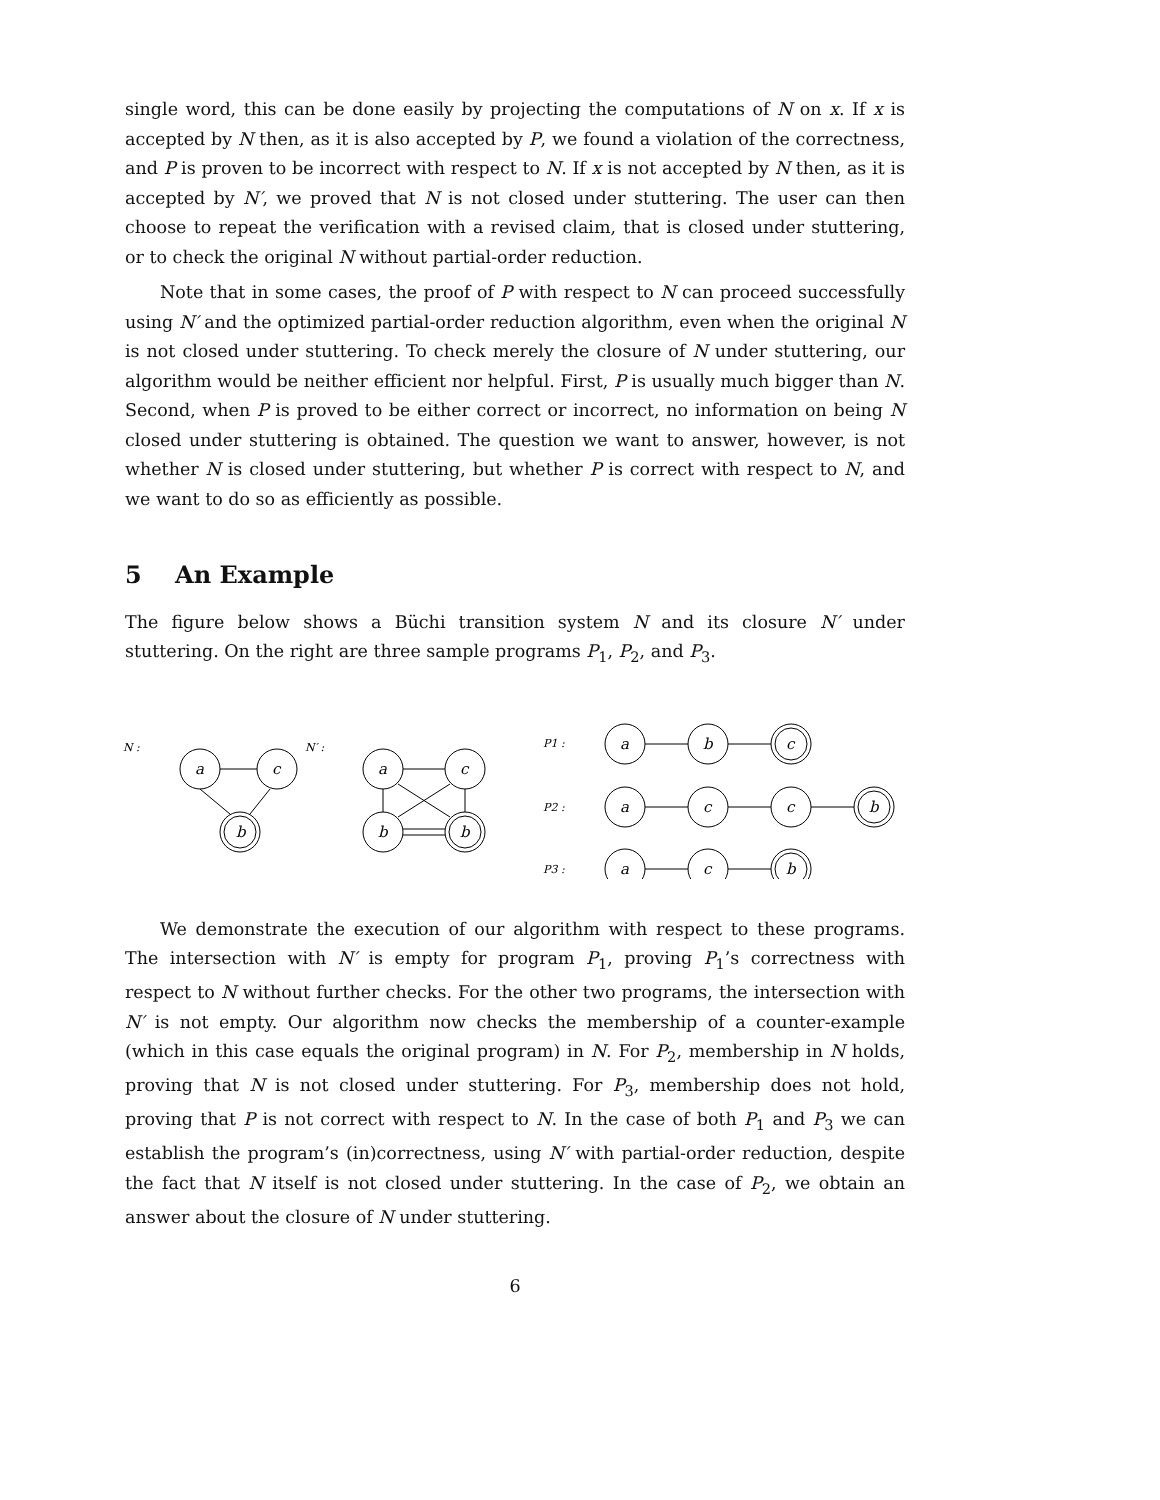single word, this can be done easily by projecting the computations of N on x. If x is accepted by N then, as it is also accepted by P, we found a violation of the correctness, and P is proven to be incorrect with respect to N. If x is not accepted by N then, as it is accepted by N′, we proved that N is not closed under stuttering. The user can then choose to repeat the verification with a revised claim, that is closed under stuttering, or to check the original N without partial-order reduction.
Note that in some cases, the proof of P with respect to N can proceed successfully using N′ and the optimized partial-order reduction algorithm, even when the original N is not closed under stuttering. To check merely the closure of N under stuttering, our algorithm would be neither efficient nor helpful. First, P is usually much bigger than N. Second, when P is proved to be either correct or incorrect, no information on being N closed under stuttering is obtained. The question we want to answer, however, is not whether N is closed under stuttering, but whether P is correct with respect to N, and we want to do so as efficiently as possible.
5 An Example
The figure below shows a Büchi transition system N and its closure N′ under stuttering. On the right are three sample programs P<sub>1</sub>, P<sub>2</sub>, and P<sub>3</sub>.
N :
N′ :
P1 :
P2 :
P3 :
a
c
b
a
c
b
b
a
b
c
a
c
c
b
a
c
b
We demonstrate the execution of our algorithm with respect to these programs. The intersection with N′ is empty for program P<sub>1</sub>, proving P<sub>1</sub>’s correctness with respect to N without further checks. For the other two programs, the intersection with N′ is not empty. Our algorithm now checks the membership of a counter-example (which in this case equals the original program) in N. For P<sub>2</sub>, membership in N holds, proving that N is not closed under stuttering. For P<sub>3</sub>, membership does not hold, proving that P is not correct with respect to N. In the case of both P<sub>1</sub> and P<sub>3</sub> we can establish the program’s (in)correctness, using N′ with partial-order reduction, despite the fact that N itself is not closed under stuttering. In the case of P<sub>2</sub>, we obtain an answer about the closure of N under stuttering.
6